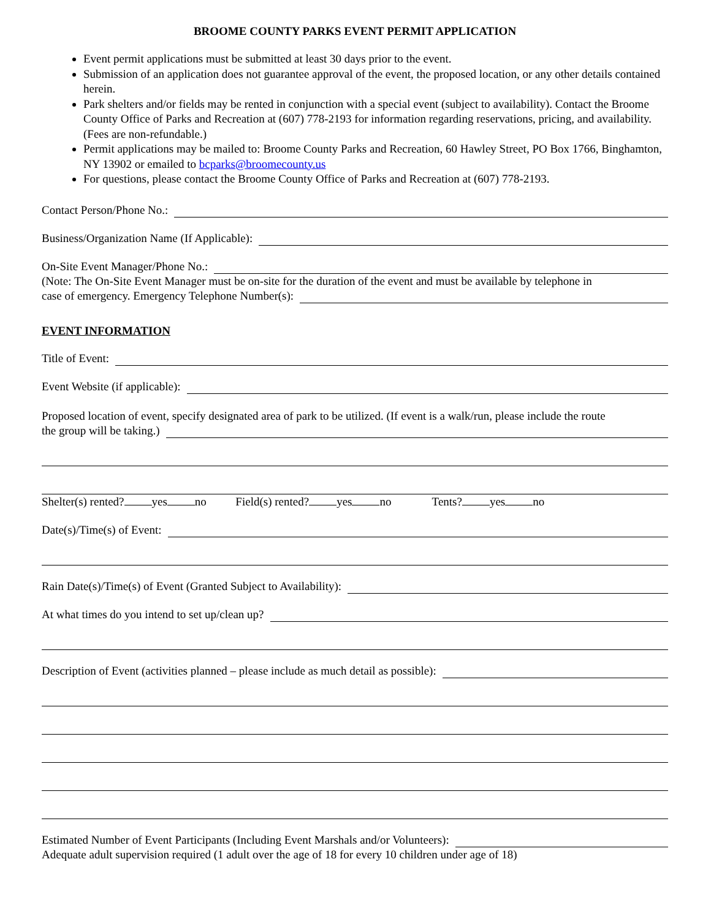BROOME COUNTY PARKS EVENT PERMIT APPLICATION
Event permit applications must be submitted at least 30 days prior to the event.
Submission of an application does not guarantee approval of the event, the proposed location, or any other details contained herein.
Park shelters and/or fields may be rented in conjunction with a special event (subject to availability). Contact the Broome County Office of Parks and Recreation at (607) 778-2193 for information regarding reservations, pricing, and availability. (Fees are non-refundable.)
Permit applications may be mailed to: Broome County Parks and Recreation, 60 Hawley Street, PO Box 1766, Binghamton, NY 13902 or emailed to bcparks@broomecounty.us
For questions, please contact the Broome County Office of Parks and Recreation at (607) 778-2193.
Contact Person/Phone No.:
Business/Organization Name (If Applicable):
On-Site Event Manager/Phone No.:
(Note: The On-Site Event Manager must be on-site for the duration of the event and must be available by telephone in
case of emergency. Emergency Telephone Number(s):
EVENT INFORMATION
Title of Event:
Event Website (if applicable):
Proposed location of event, specify designated area of park to be utilized. (If event is a walk/run, please include the route
the group will be taking.)
Shelter(s) rented? yes no Field(s) rented? yes no Tents? yes no
Date(s)/Time(s) of Event:
Rain Date(s)/Time(s) of Event (Granted Subject to Availability):
At what times do you intend to set up/clean up?
Description of Event (activities planned – please include as much detail as possible):
Estimated Number of Event Participants (Including Event Marshals and/or Volunteers):
Adequate adult supervision required (1 adult over the age of 18 for every 10 children under age of 18)